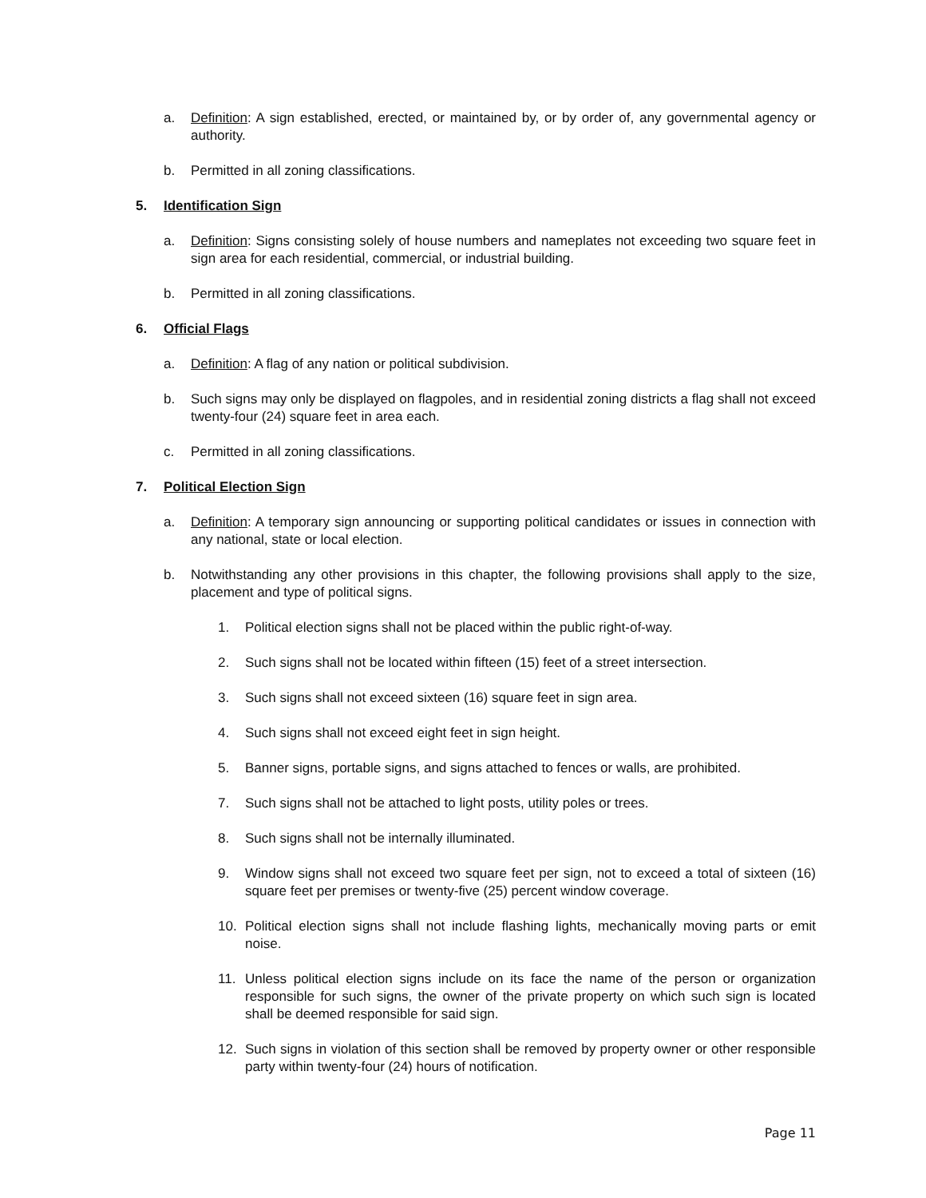a. Definition: A sign established, erected, or maintained by, or by order of, any governmental agency or authority.
b. Permitted in all zoning classifications.
5. Identification Sign
a. Definition: Signs consisting solely of house numbers and nameplates not exceeding two square feet in sign area for each residential, commercial, or industrial building.
b. Permitted in all zoning classifications.
6. Official Flags
a. Definition: A flag of any nation or political subdivision.
b. Such signs may only be displayed on flagpoles, and in residential zoning districts a flag shall not exceed twenty-four (24) square feet in area each.
c. Permitted in all zoning classifications.
7. Political Election Sign
a. Definition: A temporary sign announcing or supporting political candidates or issues in connection with any national, state or local election.
b. Notwithstanding any other provisions in this chapter, the following provisions shall apply to the size, placement and type of political signs.
1. Political election signs shall not be placed within the public right-of-way.
2. Such signs shall not be located within fifteen (15) feet of a street intersection.
3. Such signs shall not exceed sixteen (16) square feet in sign area.
4. Such signs shall not exceed eight feet in sign height.
5. Banner signs, portable signs, and signs attached to fences or walls, are prohibited.
7. Such signs shall not be attached to light posts, utility poles or trees.
8. Such signs shall not be internally illuminated.
9. Window signs shall not exceed two square feet per sign, not to exceed a total of sixteen (16) square feet per premises or twenty-five (25) percent window coverage.
10. Political election signs shall not include flashing lights, mechanically moving parts or emit noise.
11. Unless political election signs include on its face the name of the person or organization responsible for such signs, the owner of the private property on which such sign is located shall be deemed responsible for said sign.
12. Such signs in violation of this section shall be removed by property owner or other responsible party within twenty-four (24) hours of notification.
Page 11